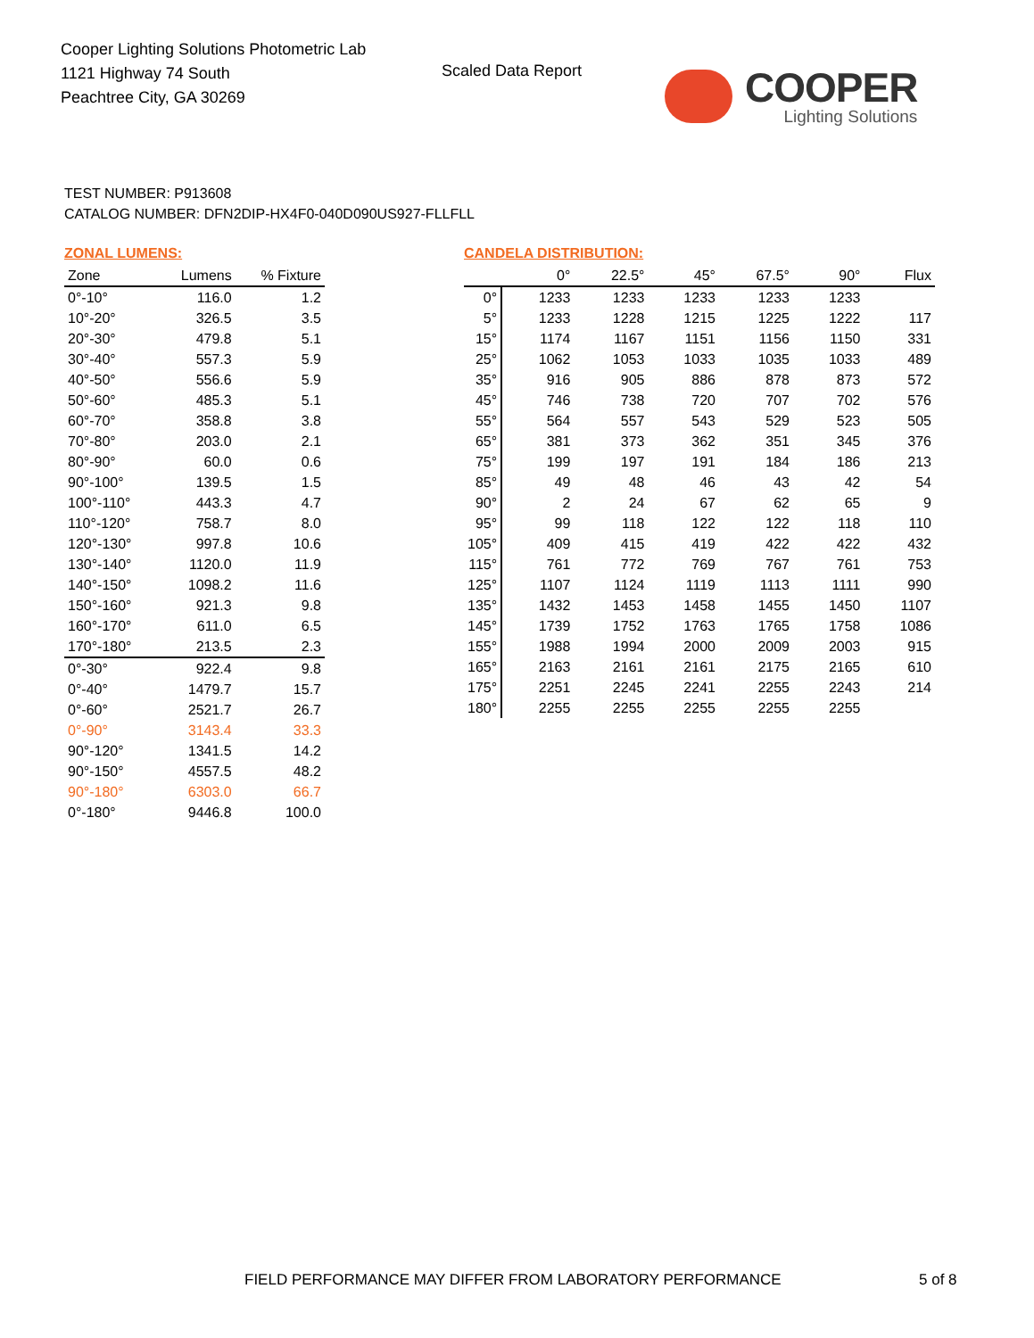Cooper Lighting Solutions Photometric Lab
1121 Highway 74 South
Peachtree City, GA 30269
Scaled Data Report
COOPER
Lighting Solutions
TEST NUMBER: P913608
CATALOG NUMBER: DFN2DIP-HX4F0-040D090US927-FLLFLL
ZONAL LUMENS:
| Zone | Lumens | % Fixture |
| --- | --- | --- |
| 0°-10° | 116.0 | 1.2 |
| 10°-20° | 326.5 | 3.5 |
| 20°-30° | 479.8 | 5.1 |
| 30°-40° | 557.3 | 5.9 |
| 40°-50° | 556.6 | 5.9 |
| 50°-60° | 485.3 | 5.1 |
| 60°-70° | 358.8 | 3.8 |
| 70°-80° | 203.0 | 2.1 |
| 80°-90° | 60.0 | 0.6 |
| 90°-100° | 139.5 | 1.5 |
| 100°-110° | 443.3 | 4.7 |
| 110°-120° | 758.7 | 8.0 |
| 120°-130° | 997.8 | 10.6 |
| 130°-140° | 1120.0 | 11.9 |
| 140°-150° | 1098.2 | 11.6 |
| 150°-160° | 921.3 | 9.8 |
| 160°-170° | 611.0 | 6.5 |
| 170°-180° | 213.5 | 2.3 |
| 0°-30° | 922.4 | 9.8 |
| 0°-40° | 1479.7 | 15.7 |
| 0°-60° | 2521.7 | 26.7 |
| 0°-90° | 3143.4 | 33.3 |
| 90°-120° | 1341.5 | 14.2 |
| 90°-150° | 4557.5 | 48.2 |
| 90°-180° | 6303.0 | 66.7 |
| 0°-180° | 9446.8 | 100.0 |
CANDELA DISTRIBUTION:
| | 0° | 22.5° | 45° | 67.5° | 90° | Flux |
| --- | --- | --- | --- | --- | --- | --- |
| 0° | 1233 | 1233 | 1233 | 1233 | 1233 | |
| 5° | 1233 | 1228 | 1215 | 1225 | 1222 | 117 |
| 15° | 1174 | 1167 | 1151 | 1156 | 1150 | 331 |
| 25° | 1062 | 1053 | 1033 | 1035 | 1033 | 489 |
| 35° | 916 | 905 | 886 | 878 | 873 | 572 |
| 45° | 746 | 738 | 720 | 707 | 702 | 576 |
| 55° | 564 | 557 | 543 | 529 | 523 | 505 |
| 65° | 381 | 373 | 362 | 351 | 345 | 376 |
| 75° | 199 | 197 | 191 | 184 | 186 | 213 |
| 85° | 49 | 48 | 46 | 43 | 42 | 54 |
| 90° | 2 | 24 | 67 | 62 | 65 | 9 |
| 95° | 99 | 118 | 122 | 122 | 118 | 110 |
| 105° | 409 | 415 | 419 | 422 | 422 | 432 |
| 115° | 761 | 772 | 769 | 767 | 761 | 753 |
| 125° | 1107 | 1124 | 1119 | 1113 | 1111 | 990 |
| 135° | 1432 | 1453 | 1458 | 1455 | 1450 | 1107 |
| 145° | 1739 | 1752 | 1763 | 1765 | 1758 | 1086 |
| 155° | 1988 | 1994 | 2000 | 2009 | 2003 | 915 |
| 165° | 2163 | 2161 | 2161 | 2175 | 2165 | 610 |
| 175° | 2251 | 2245 | 2241 | 2255 | 2243 | 214 |
| 180° | 2255 | 2255 | 2255 | 2255 | 2255 | |
FIELD PERFORMANCE MAY DIFFER FROM LABORATORY PERFORMANCE
5 of 8